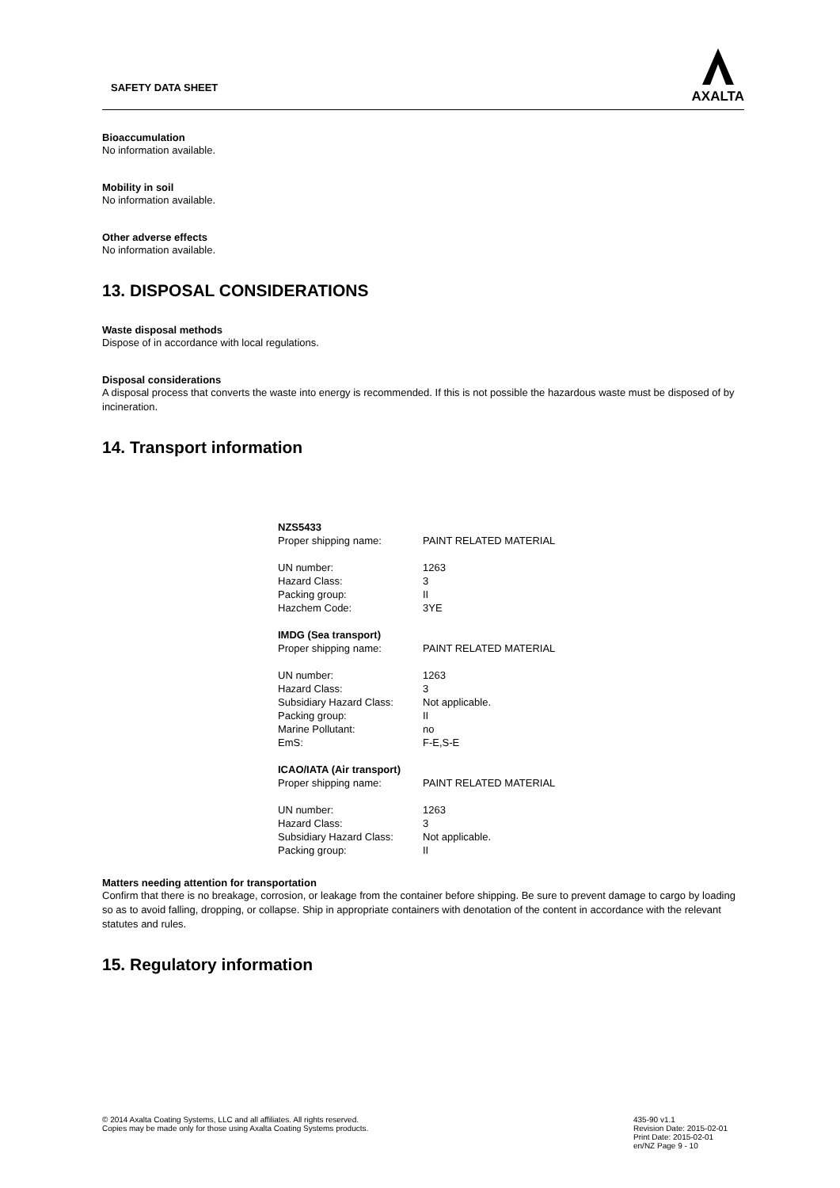SAFETY DATA SHEET
AXALTA
Bioaccumulation
No information available.
Mobility in soil
No information available.
Other adverse effects
No information available.
13. DISPOSAL CONSIDERATIONS
Waste disposal methods
Dispose of in accordance with local regulations.
Disposal considerations
A disposal process that converts the waste into energy is recommended. If this is not possible the hazardous waste must be disposed of by incineration.
14. Transport information
| NZS5433 | |
| Proper shipping name: | PAINT RELATED MATERIAL |
| UN number: | 1263 |
| Hazard Class: | 3 |
| Packing group: | II |
| Hazchem Code: | 3YE |
| IMDG (Sea transport) | |
| Proper shipping name: | PAINT RELATED MATERIAL |
| UN number: | 1263 |
| Hazard Class: | 3 |
| Subsidiary Hazard Class: | Not applicable. |
| Packing group: | II |
| Marine Pollutant: | no |
| EmS: | F-E,S-E |
| ICAO/IATA (Air transport) | |
| Proper shipping name: | PAINT RELATED MATERIAL |
| UN number: | 1263 |
| Hazard Class: | 3 |
| Subsidiary Hazard Class: | Not applicable. |
| Packing group: | II |
Matters needing attention for transportation
Confirm that there is no breakage, corrosion, or leakage from the container before shipping. Be sure to prevent damage to cargo by loading so as to avoid falling, dropping, or collapse. Ship in appropriate containers with denotation of the content in accordance with the relevant statutes and rules.
15. Regulatory information
© 2014 Axalta Coating Systems, LLC and all affiliates. All rights reserved.
Copies may be made only for those using Axalta Coating Systems products.
435-90 v1.1
Revision Date: 2015-02-01
Print Date: 2015-02-01
en/NZ Page 9 - 10